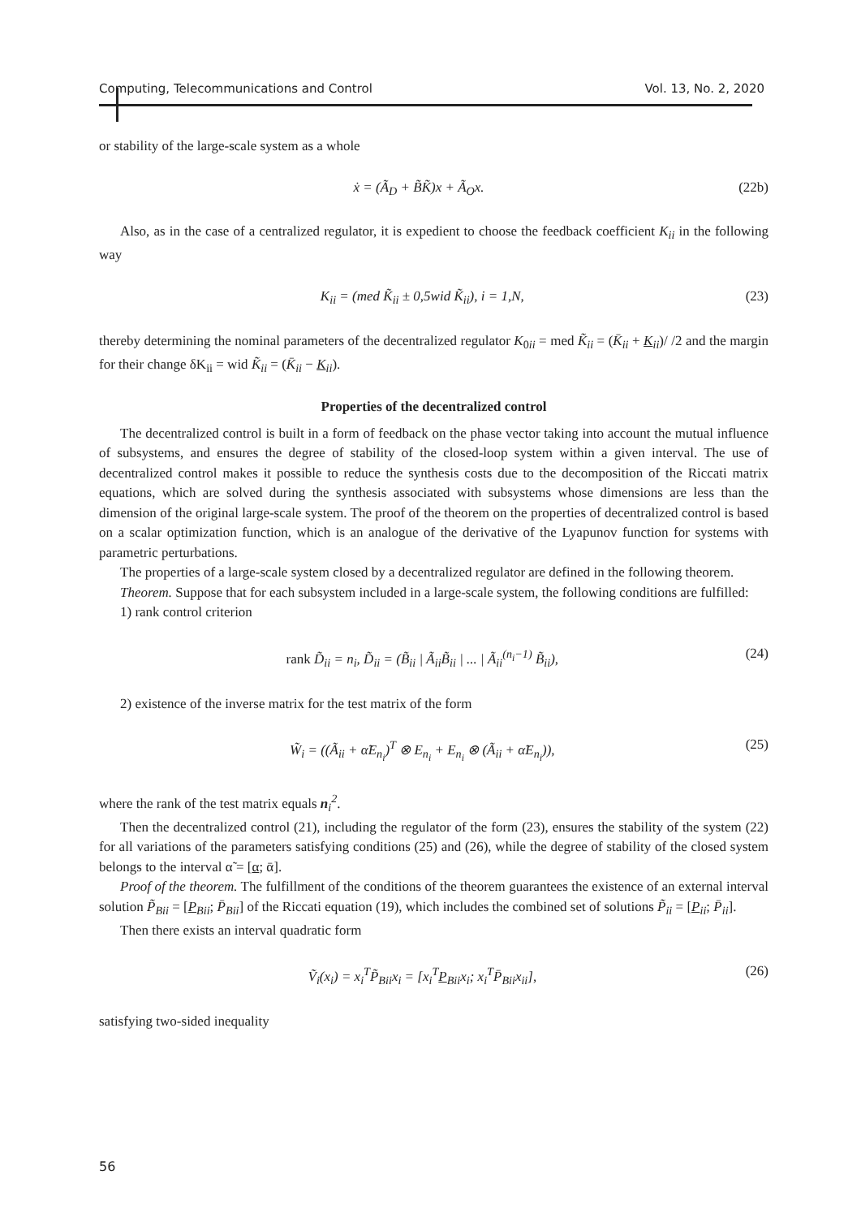Computing, Telecommunications and Control Vol. 13, No. 2, 2020
or stability of the large-scale system as a whole
ẋ = (Ã<sub>D</sub> + B̃K̃)x + Ã<sub>O</sub>x. (22b)
Also, as in the case of a centralized regulator, it is expedient to choose the feedback coefficient K<sub>ii</sub> in the following way
K<sub>ii</sub> = (med K̃<sub>ii</sub> ± 0,5wid K̃<sub>ii</sub>), i = 1,N, (23)
thereby determining the nominal parameters of the decentralized regulator K<sub>0ii</sub> = med K̃<sub>ii</sub> = (K̄<sub>ii</sub> + K<sub>ii</sub>)/ /2 and the margin for their change δK<sub>ii</sub> = wid K̃<sub>ii</sub> = (K̄<sub>ii</sub> − K<sub>ii</sub>).
Properties of the decentralized control
The decentralized control is built in a form of feedback on the phase vector taking into account the mutual influence of subsystems, and ensures the degree of stability of the closed-loop system within a given interval. The use of decentralized control makes it possible to reduce the synthesis costs due to the decomposition of the Riccati matrix equations, which are solved during the synthesis associated with subsystems whose dimensions are less than the dimension of the original large-scale system. The proof of the theorem on the properties of decentralized control is based on a scalar optimization function, which is an analogue of the derivative of the Lyapunov function for systems with parametric perturbations.
The properties of a large-scale system closed by a decentralized regulator are defined in the following theorem.
Theorem. Suppose that for each subsystem included in a large-scale system, the following conditions are fulfilled:
1) rank control criterion
rank D̃<sub>ii</sub> = n<sub>i</sub>, D̃<sub>ii</sub> = (B̃<sub>ii</sub> | Ã<sub>ii</sub>B̃<sub>ii</sub> | ... | Ã<sub>ii</sub><sup>(n<sub>i</sub>−1)</sup> B̃<sub>ii</sub>), (24)
2) existence of the inverse matrix for the test matrix of the form
W̃<sub>i</sub> = ((Ã<sub>ii</sub> + α̃E<sub>n<sub>i</sub></sub>)<sup>T</sup> ⊗ E<sub>n<sub>i</sub></sub> + E<sub>n<sub>i</sub></sub> ⊗ (Ã<sub>ii</sub> + α̃E<sub>n<sub>i</sub></sub>)), (25)
where the rank of the test matrix equals n<sub>i</sub><sup>2</sup>.
Then the decentralized control (21), including the regulator of the form (23), ensures the stability of the system (22) for all variations of the parameters satisfying conditions (25) and (26), while the degree of stability of the closed system belongs to the interval α̃ = [α; ᾱ].
Proof of the theorem. The fulfillment of the conditions of the theorem guarantees the existence of an external interval solution P̃<sub>Bii</sub> = [P<sub>Bii</sub>; P̄<sub>Bii</sub>] of the Riccati equation (19), which includes the combined set of solutions P̃<sub>ii</sub> = [P<sub>ii</sub>; P̄<sub>ii</sub>].
Then there exists an interval quadratic form
Ṽ<sub>i</sub>(x<sub>i</sub>) = x<sub>i</sub><sup>T</sup>P̃<sub>Bii</sub>x<sub>i</sub> = [x<sub>i</sub><sup>T</sup>P<sub>Bii</sub>x<sub>i</sub>; x<sub>i</sub><sup>T</sup>P̄<sub>Bii</sub>x<sub>ii</sub>], (26)
satisfying two-sided inequality
56